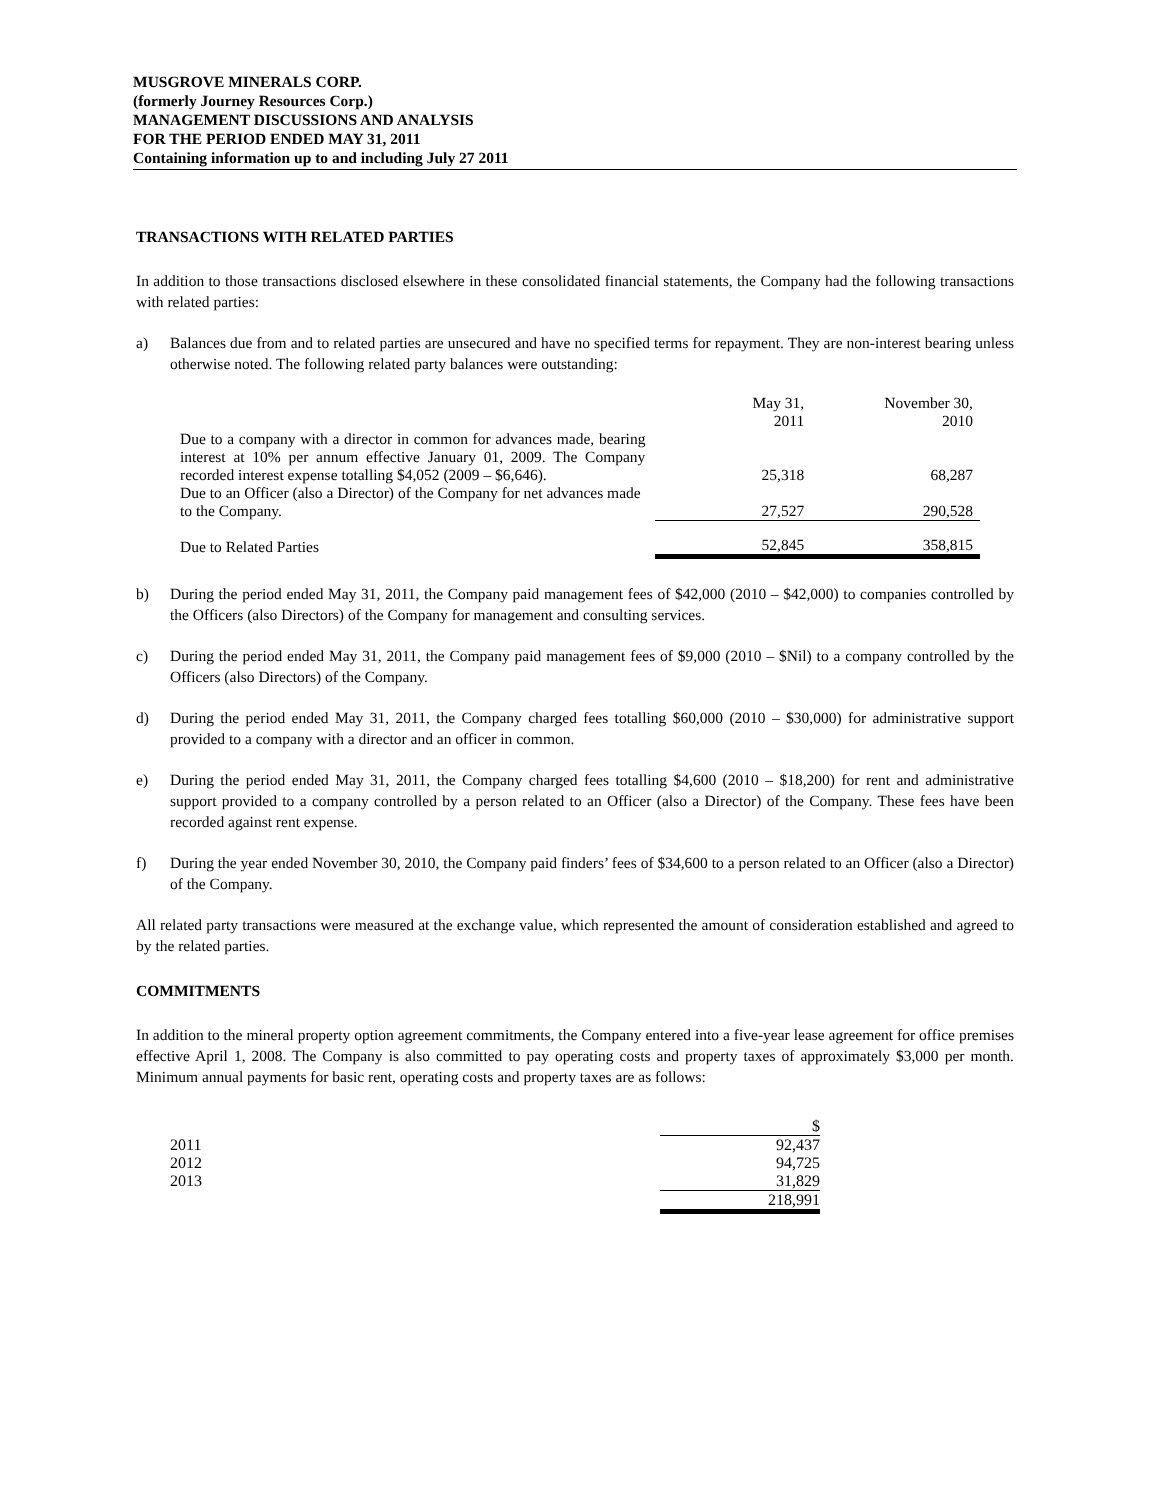MUSGROVE MINERALS CORP.
(formerly Journey Resources Corp.)
MANAGEMENT DISCUSSIONS AND ANALYSIS
FOR THE PERIOD ENDED MAY 31, 2011
Containing information up to and including July 27 2011
TRANSACTIONS WITH RELATED PARTIES
In addition to those transactions disclosed elsewhere in these consolidated financial statements, the Company had the following transactions with related parties:
a) Balances due from and to related parties are unsecured and have no specified terms for repayment. They are non-interest bearing unless otherwise noted. The following related party balances were outstanding:
| | May 31, 2011 | November 30, 2010 |
| Due to a company with a director in common for advances made, bearing interest at 10% per annum effective January 01, 2009. The Company recorded interest expense totalling $4,052 (2009 – $6,646). | 25,318 | 68,287 |
| Due to an Officer (also a Director) of the Company for net advances made to the Company. | 27,527 | 290,528 |
| Due to Related Parties | 52,845 | 358,815 |
b) During the period ended May 31, 2011, the Company paid management fees of $42,000 (2010 – $42,000) to companies controlled by the Officers (also Directors) of the Company for management and consulting services.
c) During the period ended May 31, 2011, the Company paid management fees of $9,000 (2010 – $Nil) to a company controlled by the Officers (also Directors) of the Company.
d) During the period ended May 31, 2011, the Company charged fees totalling $60,000 (2010 – $30,000) for administrative support provided to a company with a director and an officer in common.
e) During the period ended May 31, 2011, the Company charged fees totalling $4,600 (2010 – $18,200) for rent and administrative support provided to a company controlled by a person related to an Officer (also a Director) of the Company. These fees have been recorded against rent expense.
f) During the year ended November 30, 2010, the Company paid finders’ fees of $34,600 to a person related to an Officer (also a Director) of the Company.
All related party transactions were measured at the exchange value, which represented the amount of consideration established and agreed to by the related parties.
COMMITMENTS
In addition to the mineral property option agreement commitments, the Company entered into a five-year lease agreement for office premises effective April 1, 2008. The Company is also committed to pay operating costs and property taxes of approximately $3,000 per month. Minimum annual payments for basic rent, operating costs and property taxes are as follows:
| | $ |
| 2011 | 92,437 |
| 2012 | 94,725 |
| 2013 | 31,829 |
| | 218,991 |